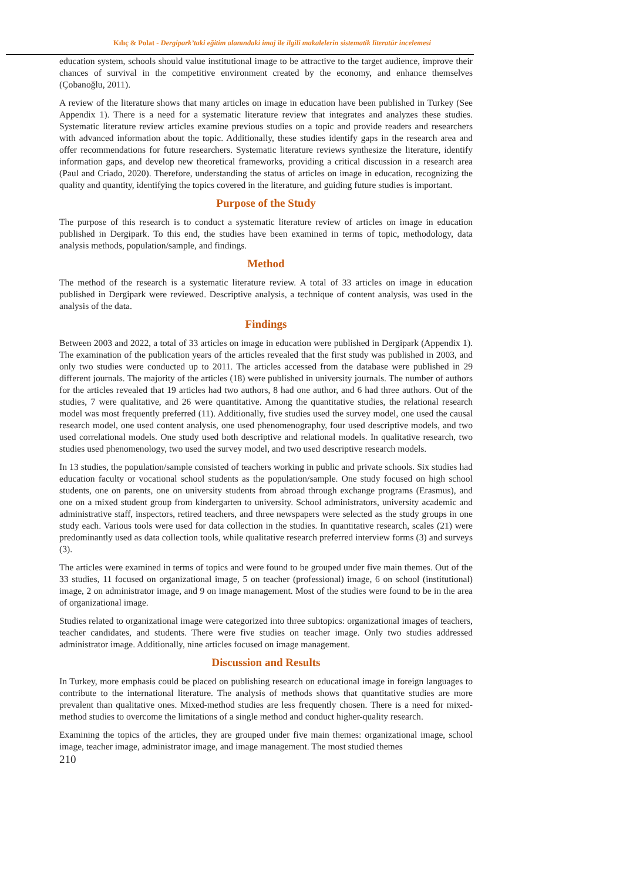Kılıç & Polat - Dergipark’taki eğitim alanındaki imaj ile ilgili makalelerin sistematik literatür incelemesi
education system, schools should value institutional image to be attractive to the target audience, improve their chances of survival in the competitive environment created by the economy, and enhance themselves (Çobanoğlu, 2011).
A review of the literature shows that many articles on image in education have been published in Turkey (See Appendix 1). There is a need for a systematic literature review that integrates and analyzes these studies. Systematic literature review articles examine previous studies on a topic and provide readers and researchers with advanced information about the topic. Additionally, these studies identify gaps in the research area and offer recommendations for future researchers. Systematic literature reviews synthesize the literature, identify information gaps, and develop new theoretical frameworks, providing a critical discussion in a research area (Paul and Criado, 2020). Therefore, understanding the status of articles on image in education, recognizing the quality and quantity, identifying the topics covered in the literature, and guiding future studies is important.
Purpose of the Study
The purpose of this research is to conduct a systematic literature review of articles on image in education published in Dergipark. To this end, the studies have been examined in terms of topic, methodology, data analysis methods, population/sample, and findings.
Method
The method of the research is a systematic literature review. A total of 33 articles on image in education published in Dergipark were reviewed. Descriptive analysis, a technique of content analysis, was used in the analysis of the data.
Findings
Between 2003 and 2022, a total of 33 articles on image in education were published in Dergipark (Appendix 1). The examination of the publication years of the articles revealed that the first study was published in 2003, and only two studies were conducted up to 2011. The articles accessed from the database were published in 29 different journals. The majority of the articles (18) were published in university journals. The number of authors for the articles revealed that 19 articles had two authors, 8 had one author, and 6 had three authors. Out of the studies, 7 were qualitative, and 26 were quantitative. Among the quantitative studies, the relational research model was most frequently preferred (11). Additionally, five studies used the survey model, one used the causal research model, one used content analysis, one used phenomenography, four used descriptive models, and two used correlational models. One study used both descriptive and relational models. In qualitative research, two studies used phenomenology, two used the survey model, and two used descriptive research models.
In 13 studies, the population/sample consisted of teachers working in public and private schools. Six studies had education faculty or vocational school students as the population/sample. One study focused on high school students, one on parents, one on university students from abroad through exchange programs (Erasmus), and one on a mixed student group from kindergarten to university. School administrators, university academic and administrative staff, inspectors, retired teachers, and three newspapers were selected as the study groups in one study each. Various tools were used for data collection in the studies. In quantitative research, scales (21) were predominantly used as data collection tools, while qualitative research preferred interview forms (3) and surveys (3).
The articles were examined in terms of topics and were found to be grouped under five main themes. Out of the 33 studies, 11 focused on organizational image, 5 on teacher (professional) image, 6 on school (institutional) image, 2 on administrator image, and 9 on image management. Most of the studies were found to be in the area of organizational image.
Studies related to organizational image were categorized into three subtopics: organizational images of teachers, teacher candidates, and students. There were five studies on teacher image. Only two studies addressed administrator image. Additionally, nine articles focused on image management.
Discussion and Results
In Turkey, more emphasis could be placed on publishing research on educational image in foreign languages to contribute to the international literature. The analysis of methods shows that quantitative studies are more prevalent than qualitative ones. Mixed-method studies are less frequently chosen. There is a need for mixed-method studies to overcome the limitations of a single method and conduct higher-quality research.
Examining the topics of the articles, they are grouped under five main themes: organizational image, school image, teacher image, administrator image, and image management. The most studied themes
210